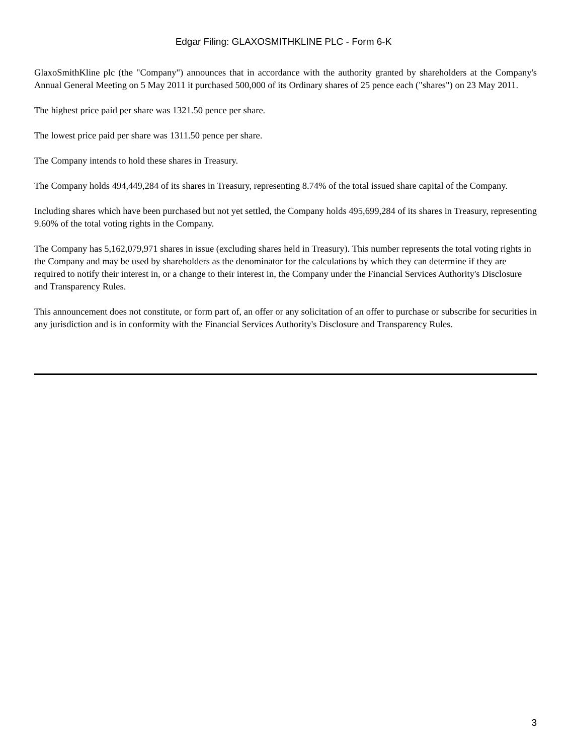Edgar Filing: GLAXOSMITHKLINE PLC - Form 6-K
GlaxoSmithKline plc (the "Company") announces that in accordance with the authority granted by shareholders at the Company's Annual General Meeting on 5 May 2011 it purchased 500,000 of its Ordinary shares of 25 pence each ("shares") on 23 May 2011.
The highest price paid per share was 1321.50 pence per share.
The lowest price paid per share was 1311.50 pence per share.
The Company intends to hold these shares in Treasury.
The Company holds 494,449,284 of its shares in Treasury, representing 8.74% of the total issued share capital of the Company.
Including shares which have been purchased but not yet settled, the Company holds 495,699,284 of its shares in Treasury, representing 9.60% of the total voting rights in the Company.
The Company has 5,162,079,971 shares in issue (excluding shares held in Treasury). This number represents the total voting rights in the Company and may be used by shareholders as the denominator for the calculations by which they can determine if they are required to notify their interest in, or a change to their interest in, the Company under the Financial Services Authority's Disclosure and Transparency Rules.
This announcement does not constitute, or form part of, an offer or any solicitation of an offer to purchase or subscribe for securities in any jurisdiction and is in conformity with the Financial Services Authority's Disclosure and Transparency Rules.
3